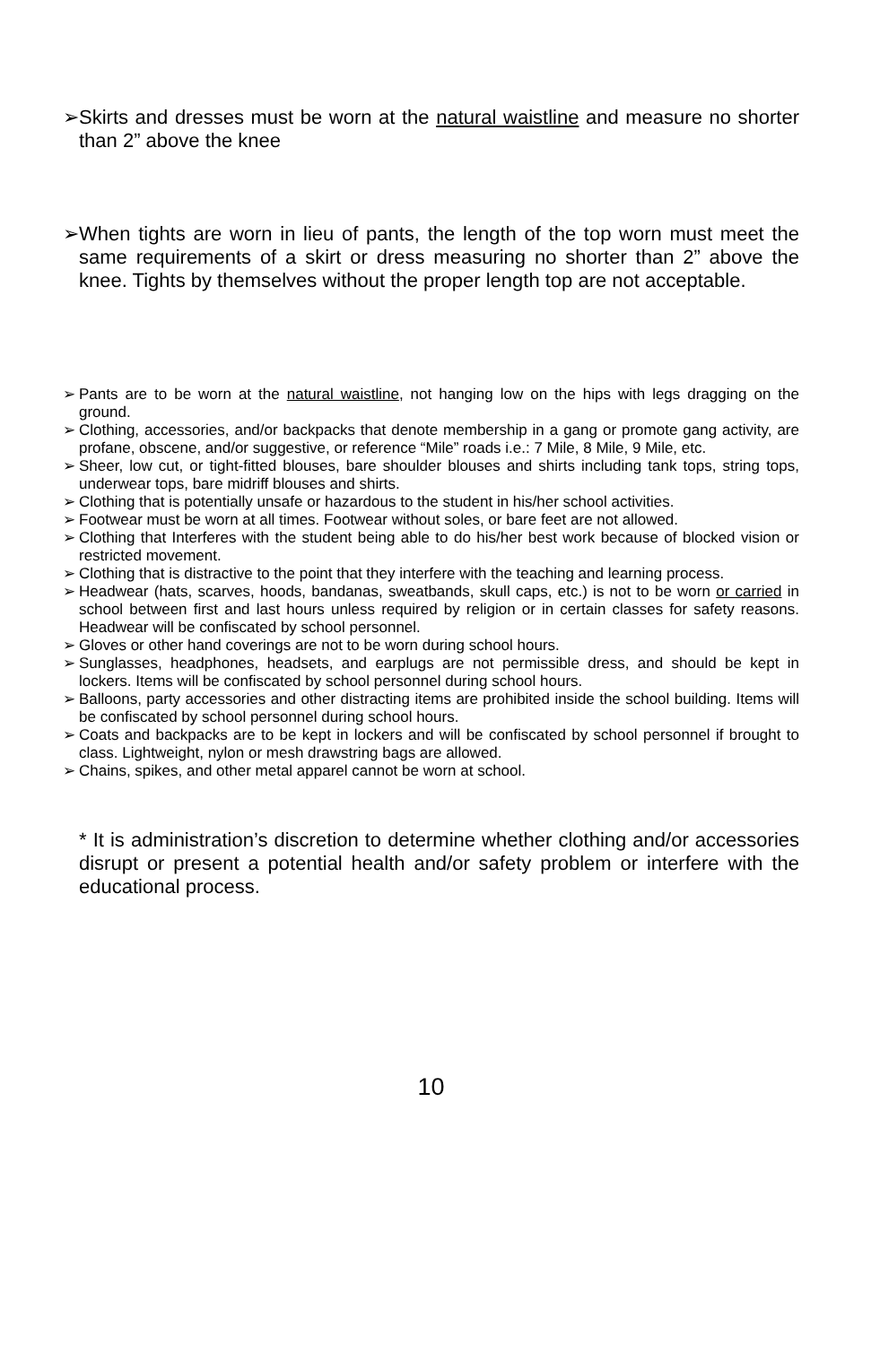➢ Skirts and dresses must be worn at the natural waistline and measure no shorter than 2” above the knee
➢ When tights are worn in lieu of pants, the length of the top worn must meet the same requirements of a skirt or dress measuring no shorter than 2” above the knee. Tights by themselves without the proper length top are not acceptable.
➢ Pants are to be worn at the natural waistline, not hanging low on the hips with legs dragging on the ground.
➢ Clothing, accessories, and/or backpacks that denote membership in a gang or promote gang activity, are profane, obscene, and/or suggestive, or reference “Mile” roads i.e.: 7 Mile, 8 Mile, 9 Mile, etc.
➢ Sheer, low cut, or tight-fitted blouses, bare shoulder blouses and shirts including tank tops, string tops, underwear tops, bare midriff blouses and shirts.
➢ Clothing that is potentially unsafe or hazardous to the student in his/her school activities.
➢ Footwear must be worn at all times. Footwear without soles, or bare feet are not allowed.
➢ Clothing that Interferes with the student being able to do his/her best work because of blocked vision or restricted movement.
➢ Clothing that is distractive to the point that they interfere with the teaching and learning process.
➢ Headwear (hats, scarves, hoods, bandanas, sweatbands, skull caps, etc.) is not to be worn or carried in school between first and last hours unless required by religion or in certain classes for safety reasons. Headwear will be confiscated by school personnel.
➢ Gloves or other hand coverings are not to be worn during school hours.
➢ Sunglasses, headphones, headsets, and earplugs are not permissible dress, and should be kept in lockers. Items will be confiscated by school personnel during school hours.
➢ Balloons, party accessories and other distracting items are prohibited inside the school building. Items will be confiscated by school personnel during school hours.
➢ Coats and backpacks are to be kept in lockers and will be confiscated by school personnel if brought to class. Lightweight, nylon or mesh drawstring bags are allowed.
➢ Chains, spikes, and other metal apparel cannot be worn at school.
* It is administration’s discretion to determine whether clothing and/or accessories disrupt or present a potential health and/or safety problem or interfere with the educational process.
10